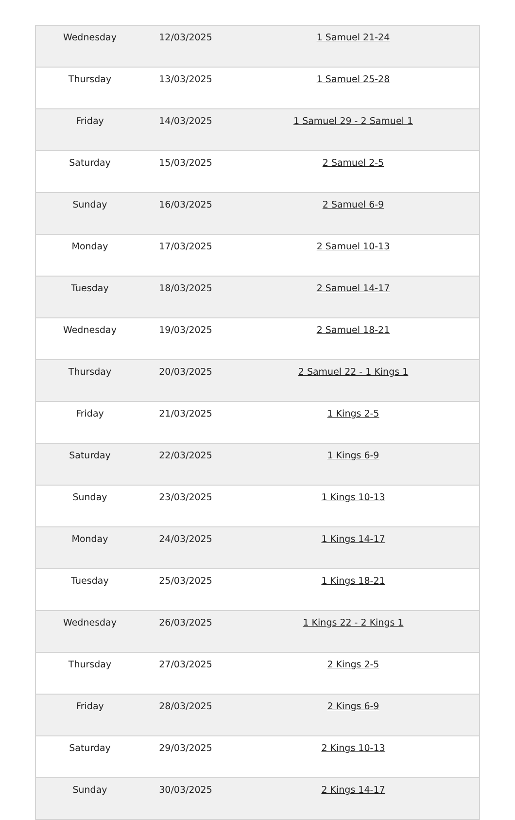| Wednesday | 12/03/2025 | 1 Samuel 21-24 |
| Thursday | 13/03/2025 | 1 Samuel 25-28 |
| Friday | 14/03/2025 | 1 Samuel 29 - 2 Samuel 1 |
| Saturday | 15/03/2025 | 2 Samuel 2-5 |
| Sunday | 16/03/2025 | 2 Samuel 6-9 |
| Monday | 17/03/2025 | 2 Samuel 10-13 |
| Tuesday | 18/03/2025 | 2 Samuel 14-17 |
| Wednesday | 19/03/2025 | 2 Samuel 18-21 |
| Thursday | 20/03/2025 | 2 Samuel 22 - 1 Kings 1 |
| Friday | 21/03/2025 | 1 Kings 2-5 |
| Saturday | 22/03/2025 | 1 Kings 6-9 |
| Sunday | 23/03/2025 | 1 Kings 10-13 |
| Monday | 24/03/2025 | 1 Kings 14-17 |
| Tuesday | 25/03/2025 | 1 Kings 18-21 |
| Wednesday | 26/03/2025 | 1 Kings 22 - 2 Kings 1 |
| Thursday | 27/03/2025 | 2 Kings 2-5 |
| Friday | 28/03/2025 | 2 Kings 6-9 |
| Saturday | 29/03/2025 | 2 Kings 10-13 |
| Sunday | 30/03/2025 | 2 Kings 14-17 |